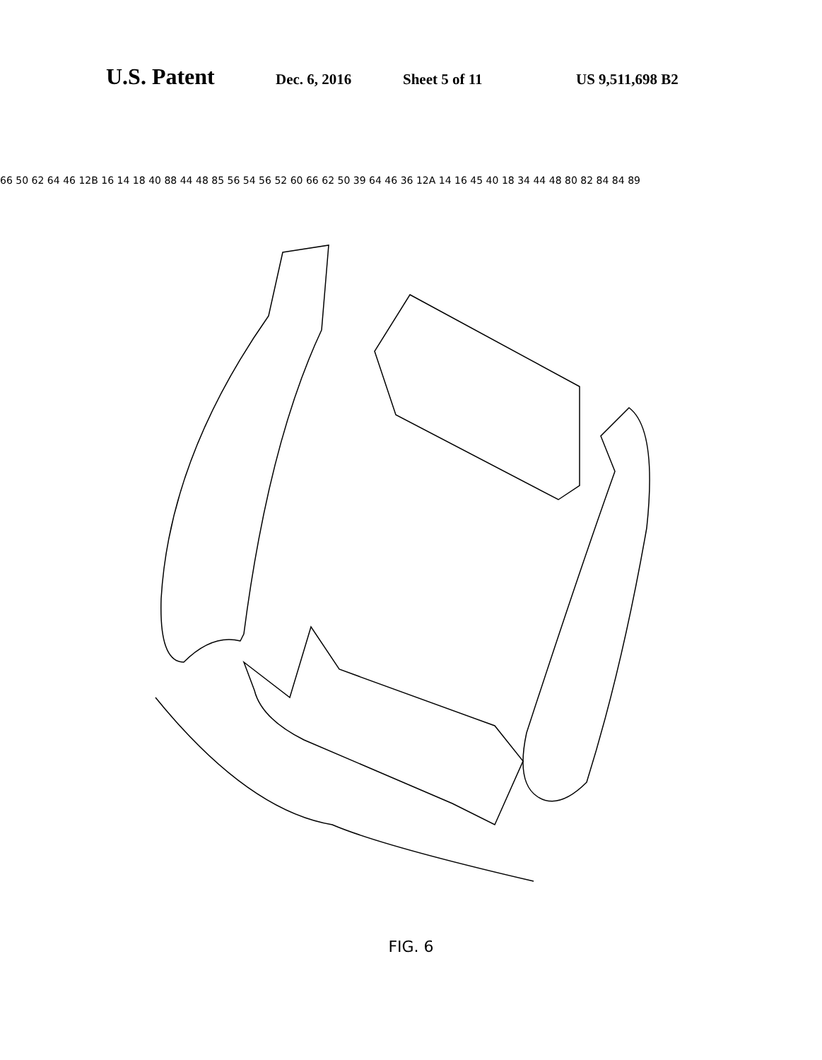U.S. Patent Dec. 6, 2016 Sheet 5 of 11 US 9,511,698 B2
66 50 62 64 46 12B 16 14 18 40 88 44 48 85 56 54 56 52 60 66 62 50 39 64 46 36 12A 14 16 45 40 18 34 44 48 80 82 84 84 89
FIG. 6